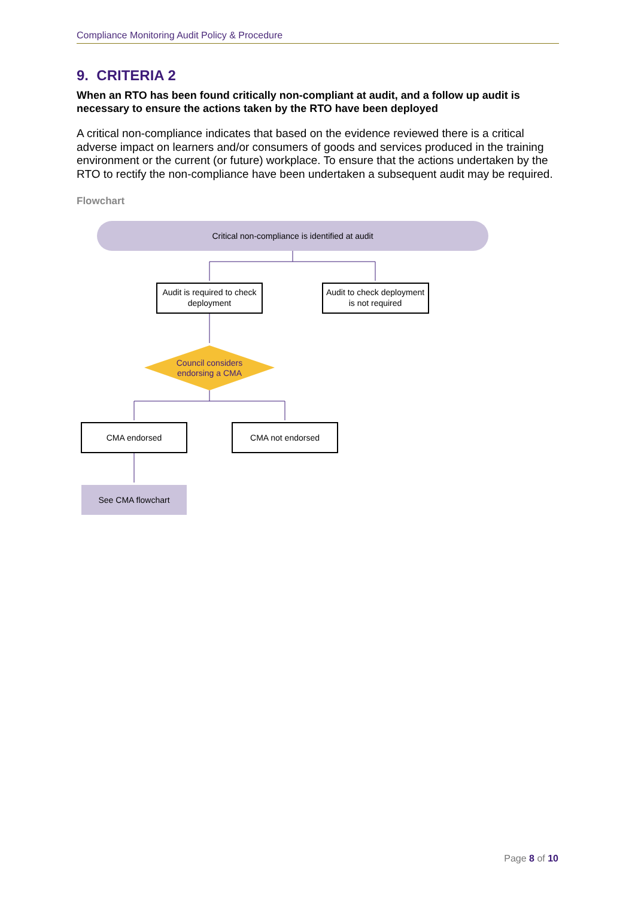Compliance Monitoring Audit Policy & Procedure
9. CRITERIA 2
When an RTO has been found critically non-compliant at audit, and a follow up audit is necessary to ensure the actions taken by the RTO have been deployed
A critical non-compliance indicates that based on the evidence reviewed there is a critical adverse impact on learners and/or consumers of goods and services produced in the training environment or the current (or future) workplace. To ensure that the actions undertaken by the RTO to rectify the non-compliance have been undertaken a subsequent audit may be required.
Flowchart
Critical non-compliance is identified at audit
Audit is required to check
deployment
Audit to check deployment
is not required
Council considers
endorsing a CMA
CMA endorsed
CMA not endorsed
See CMA flowchart
Page 8 of 10